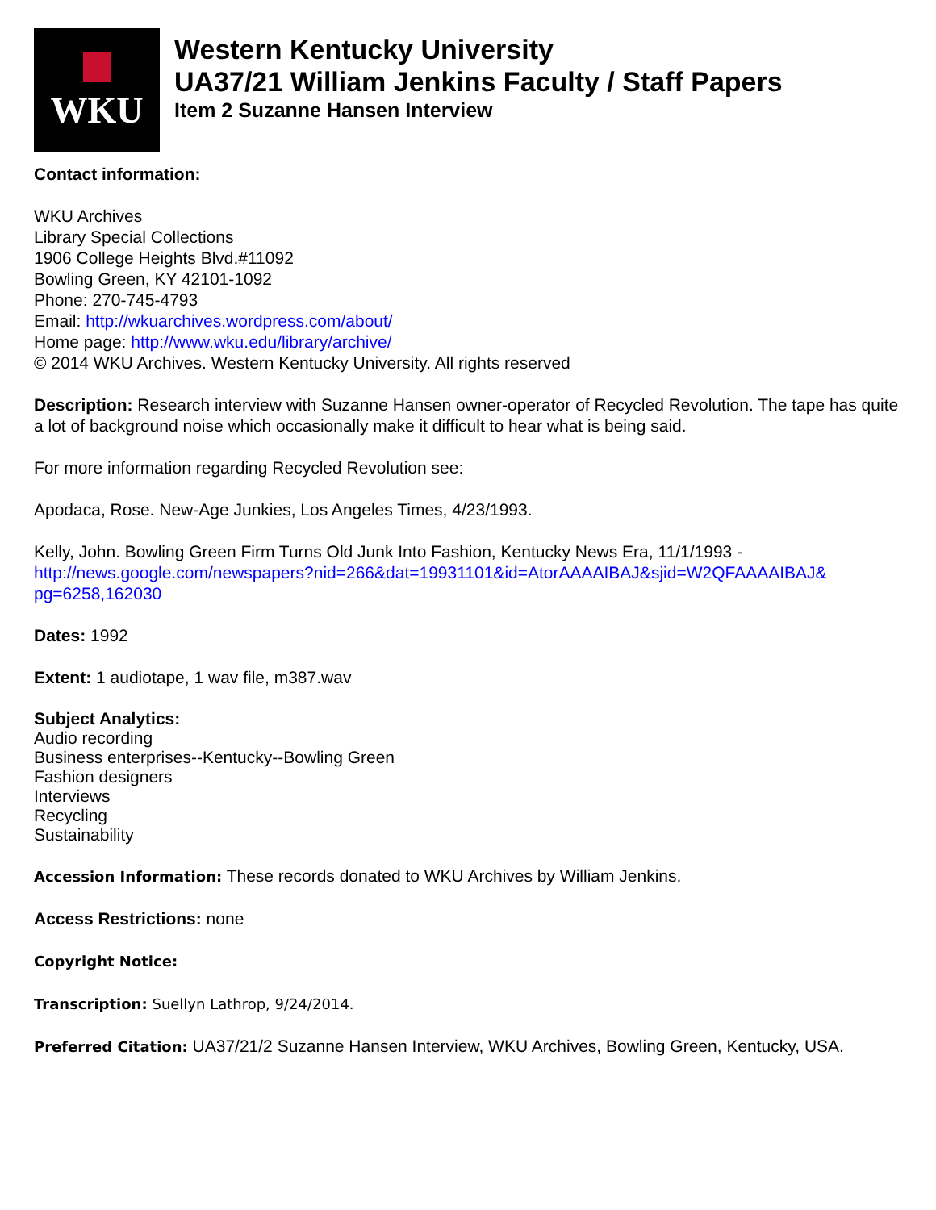WKU
Western Kentucky University
UA37/21 William Jenkins Faculty / Staff Papers
Item 2 Suzanne Hansen Interview
Contact information:
WKU Archives
Library Special Collections
1906 College Heights Blvd.#11092
Bowling Green, KY 42101-1092
Phone: 270-745-4793
Email: http://wkuarchives.wordpress.com/about/
Home page: http://www.wku.edu/library/archive/
© 2014 WKU Archives. Western Kentucky University. All rights reserved
Description: Research interview with Suzanne Hansen owner-operator of Recycled Revolution. The tape has quite a lot of background noise which occasionally make it difficult to hear what is being said.
For more information regarding Recycled Revolution see:
Apodaca, Rose. New-Age Junkies, Los Angeles Times, 4/23/1993.
Kelly, John. Bowling Green Firm Turns Old Junk Into Fashion, Kentucky News Era, 11/1/1993 - http://news.google.com/newspapers?nid=266&dat=19931101&id=AtorAAAAIBAJ&sjid=W2QFAAAAIBAJ& pg=6258,162030
Dates: 1992
Extent: 1 audiotape, 1 wav file, m387.wav
Subject Analytics:
Audio recording
Business enterprises--Kentucky--Bowling Green
Fashion designers
Interviews
Recycling
Sustainability
Accession Information: These records donated to WKU Archives by William Jenkins.
Access Restrictions: none
Copyright Notice:
Transcription: Suellyn Lathrop, 9/24/2014.
Preferred Citation: UA37/21/2 Suzanne Hansen Interview, WKU Archives, Bowling Green, Kentucky, USA.